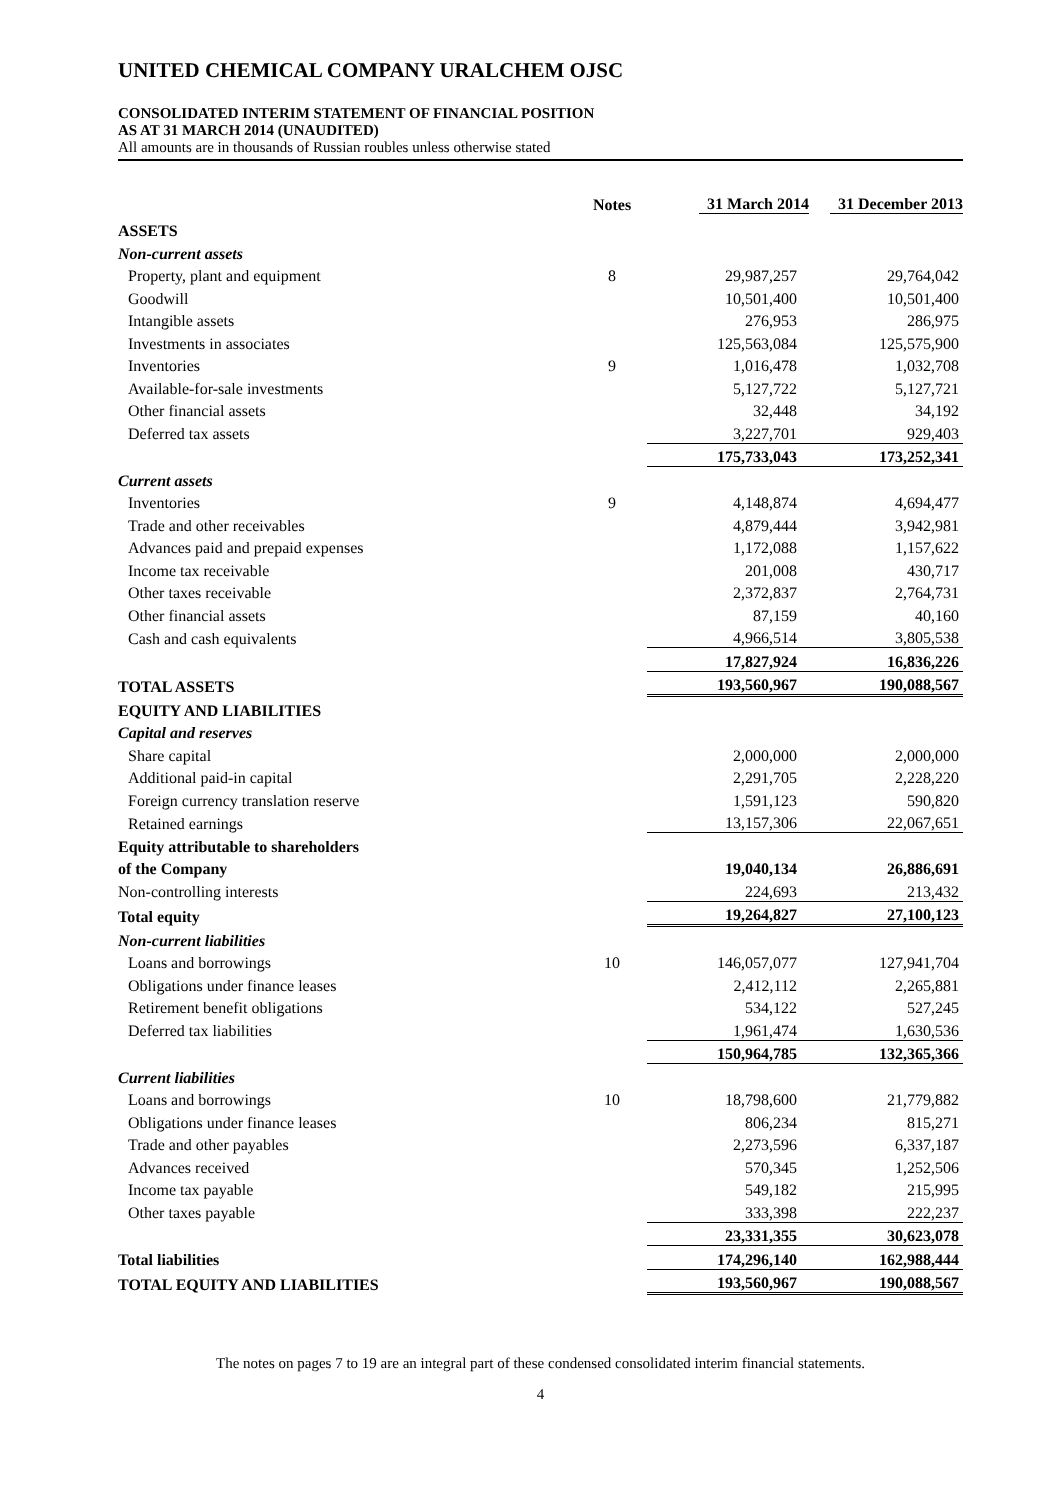UNITED CHEMICAL COMPANY URALCHEM OJSC
CONSOLIDATED INTERIM STATEMENT OF FINANCIAL POSITION
AS AT 31 MARCH 2014 (UNAUDITED)
All amounts are in thousands of Russian roubles unless otherwise stated
| | Notes | 31 March 2014 | 31 December 2013 |
| --- | --- | --- | --- |
| ASSETS | | | |
| Non-current assets | | | |
| Property, plant and equipment | 8 | 29,987,257 | 29,764,042 |
| Goodwill | | 10,501,400 | 10,501,400 |
| Intangible assets | | 276,953 | 286,975 |
| Investments in associates | | 125,563,084 | 125,575,900 |
| Inventories | 9 | 1,016,478 | 1,032,708 |
| Available-for-sale investments | | 5,127,722 | 5,127,721 |
| Other financial assets | | 32,448 | 34,192 |
| Deferred tax assets | | 3,227,701 | 929,403 |
| | | 175,733,043 | 173,252,341 |
| Current assets | | | |
| Inventories | 9 | 4,148,874 | 4,694,477 |
| Trade and other receivables | | 4,879,444 | 3,942,981 |
| Advances paid and prepaid expenses | | 1,172,088 | 1,157,622 |
| Income tax receivable | | 201,008 | 430,717 |
| Other taxes receivable | | 2,372,837 | 2,764,731 |
| Other financial assets | | 87,159 | 40,160 |
| Cash and cash equivalents | | 4,966,514 | 3,805,538 |
| | | 17,827,924 | 16,836,226 |
| TOTAL ASSETS | | 193,560,967 | 190,088,567 |
| EQUITY AND LIABILITIES | | | |
| Capital and reserves | | | |
| Share capital | | 2,000,000 | 2,000,000 |
| Additional paid-in capital | | 2,291,705 | 2,228,220 |
| Foreign currency translation reserve | | 1,591,123 | 590,820 |
| Retained earnings | | 13,157,306 | 22,067,651 |
| Equity attributable to shareholders | | | |
| of the Company | | 19,040,134 | 26,886,691 |
| Non-controlling interests | | 224,693 | 213,432 |
| Total equity | | 19,264,827 | 27,100,123 |
| Non-current liabilities | | | |
| Loans and borrowings | 10 | 146,057,077 | 127,941,704 |
| Obligations under finance leases | | 2,412,112 | 2,265,881 |
| Retirement benefit obligations | | 534,122 | 527,245 |
| Deferred tax liabilities | | 1,961,474 | 1,630,536 |
| | | 150,964,785 | 132,365,366 |
| Current liabilities | | | |
| Loans and borrowings | 10 | 18,798,600 | 21,779,882 |
| Obligations under finance leases | | 806,234 | 815,271 |
| Trade and other payables | | 2,273,596 | 6,337,187 |
| Advances received | | 570,345 | 1,252,506 |
| Income tax payable | | 549,182 | 215,995 |
| Other taxes payable | | 333,398 | 222,237 |
| | | 23,331,355 | 30,623,078 |
| Total liabilities | | 174,296,140 | 162,988,444 |
| TOTAL EQUITY AND LIABILITIES | | 193,560,967 | 190,088,567 |
The notes on pages 7 to 19 are an integral part of these condensed consolidated interim financial statements.
4